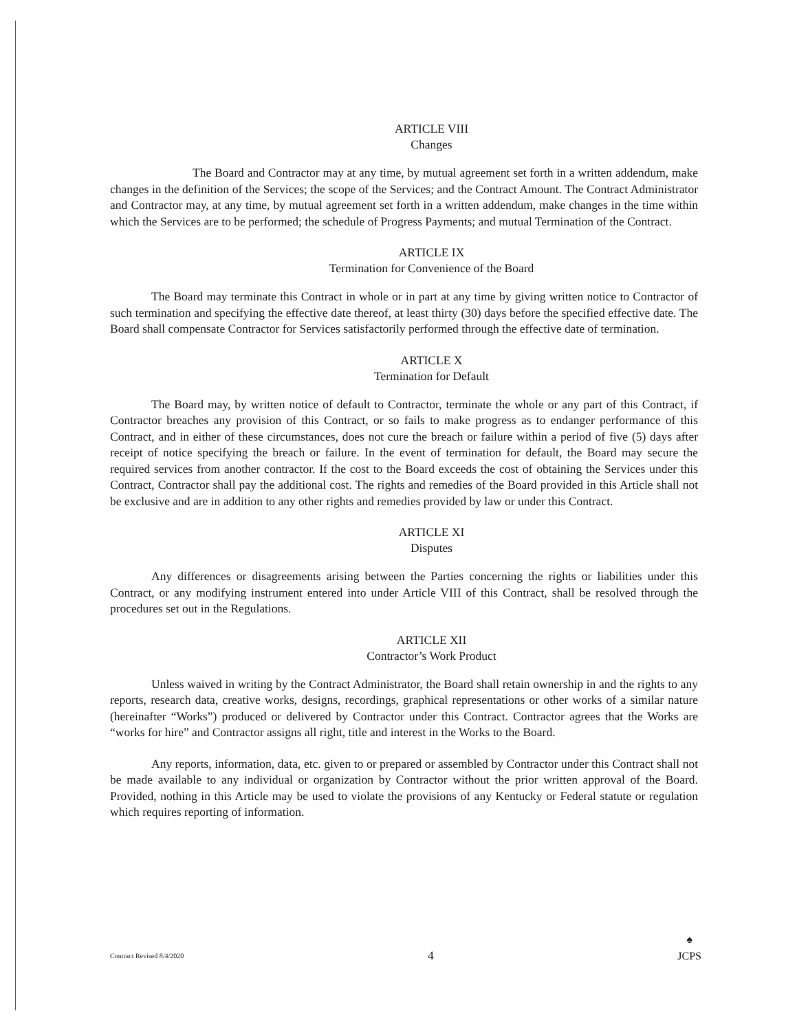ARTICLE VIII
Changes
The Board and Contractor may at any time, by mutual agreement set forth in a written addendum, make changes in the definition of the Services; the scope of the Services; and the Contract Amount. The Contract Administrator and Contractor may, at any time, by mutual agreement set forth in a written addendum, make changes in the time within which the Services are to be performed; the schedule of Progress Payments; and mutual Termination of the Contract.
ARTICLE IX
Termination for Convenience of the Board
The Board may terminate this Contract in whole or in part at any time by giving written notice to Contractor of such termination and specifying the effective date thereof, at least thirty (30) days before the specified effective date. The Board shall compensate Contractor for Services satisfactorily performed through the effective date of termination.
ARTICLE X
Termination for Default
The Board may, by written notice of default to Contractor, terminate the whole or any part of this Contract, if Contractor breaches any provision of this Contract, or so fails to make progress as to endanger performance of this Contract, and in either of these circumstances, does not cure the breach or failure within a period of five (5) days after receipt of notice specifying the breach or failure. In the event of termination for default, the Board may secure the required services from another contractor. If the cost to the Board exceeds the cost of obtaining the Services under this Contract, Contractor shall pay the additional cost. The rights and remedies of the Board provided in this Article shall not be exclusive and are in addition to any other rights and remedies provided by law or under this Contract.
ARTICLE XI
Disputes
Any differences or disagreements arising between the Parties concerning the rights or liabilities under this Contract, or any modifying instrument entered into under Article VIII of this Contract, shall be resolved through the procedures set out in the Regulations.
ARTICLE XII
Contractor’s Work Product
Unless waived in writing by the Contract Administrator, the Board shall retain ownership in and the rights to any reports, research data, creative works, designs, recordings, graphical representations or other works of a similar nature (hereinafter “Works”) produced or delivered by Contractor under this Contract. Contractor agrees that the Works are “works for hire” and Contractor assigns all right, title and interest in the Works to the Board.
Any reports, information, data, etc. given to or prepared or assembled by Contractor under this Contract shall not be made available to any individual or organization by Contractor without the prior written approval of the Board. Provided, nothing in this Article may be used to violate the provisions of any Kentucky or Federal statute or regulation which requires reporting of information.
Contract Revised 8/4/2020 4 ♠
JCPS